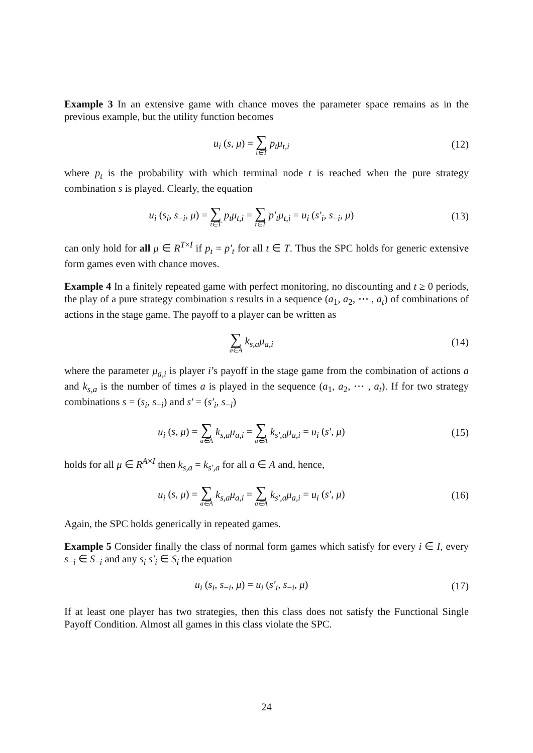Example 3 In an extensive game with chance moves the parameter space remains as in the previous example, but the utility function becomes
u<sub>i</sub> (s, μ) = ∑ t∈T p<sub>t</sub>μ<sub>t,i</sub> (12)
where p<sub>t</sub> is the probability with which terminal node t is reached when the pure strategy combination s is played. Clearly, the equation
u<sub>i</sub> (s<sub>i</sub>, s<sub>−i</sub>, μ) = ∑ t∈T p<sub>t</sub>μ<sub>t,i</sub> = ∑ t∈T p′<sub>t</sub>μ<sub>t,i</sub> = u<sub>i</sub> (s′<sub>i</sub>, s<sub>−i</sub>, μ)
(13)
can only hold for all μ ∈ R<sup>T×I</sup> if p<sub>t</sub> = p′<sub>t</sub> for all t ∈ T. Thus the SPC holds for generic extensive form games even with chance moves.
Example 4 In a finitely repeated game with perfect monitoring, no discounting and t ≥ 0 periods, the play of a pure strategy combination s results in a sequence (a<sub>1</sub>, a<sub>2</sub>, ⋯ , a<sub>t</sub>) of combinations of actions in the stage game. The payoff to a player can be written as
∑ a∈A k<sub>s,a</sub>μ<sub>a,i</sub> (14)
where the parameter μ<sub>a,i</sub> is player i’s payoff in the stage game from the combination of actions a and k<sub>s,a</sub> is the number of times a is played in the sequence (a<sub>1</sub>, a<sub>2</sub>, ⋯ , a<sub>t</sub>). If for two strategy combinations s = (s<sub>i</sub>, s<sub>−i</sub>) and s′ = (s′<sub>i</sub>, s<sub>−i</sub>)
u<sub>i</sub> (s, μ) = ∑ a∈A k<sub>s,a</sub>μ<sub>a,i</sub> = ∑ a∈A k<sub>s′,a</sub>μ<sub>a,i</sub> = u<sub>i</sub> (s′, μ)
(15)
holds for all μ ∈ R<sup>A×I</sup> then k<sub>s,a</sub> = k<sub>s′,a</sub> for all a ∈ A and, hence,
u<sub>i</sub> (s, μ) = ∑ a∈A k<sub>s,a</sub>μ<sub>a,i</sub> = ∑ a∈A k<sub>s′,a</sub>μ<sub>a,i</sub> = u<sub>i</sub> (s′, μ)
(16)
Again, the SPC holds generically in repeated games.
Example 5 Consider finally the class of normal form games which satisfy for every i ∈ I, every s<sub>−i</sub> ∈ S<sub>−i</sub> and any s<sub>i</sub> s′<sub>i</sub> ∈ S<sub>i</sub> the equation
u<sub>i</sub> (s<sub>i</sub>, s<sub>−i</sub>, μ) = u<sub>i</sub> (s′<sub>i</sub>, s<sub>−i</sub>, μ)
(17)
If at least one player has two strategies, then this class does not satisfy the Functional Single Payoff Condition. Almost all games in this class violate the SPC.
24